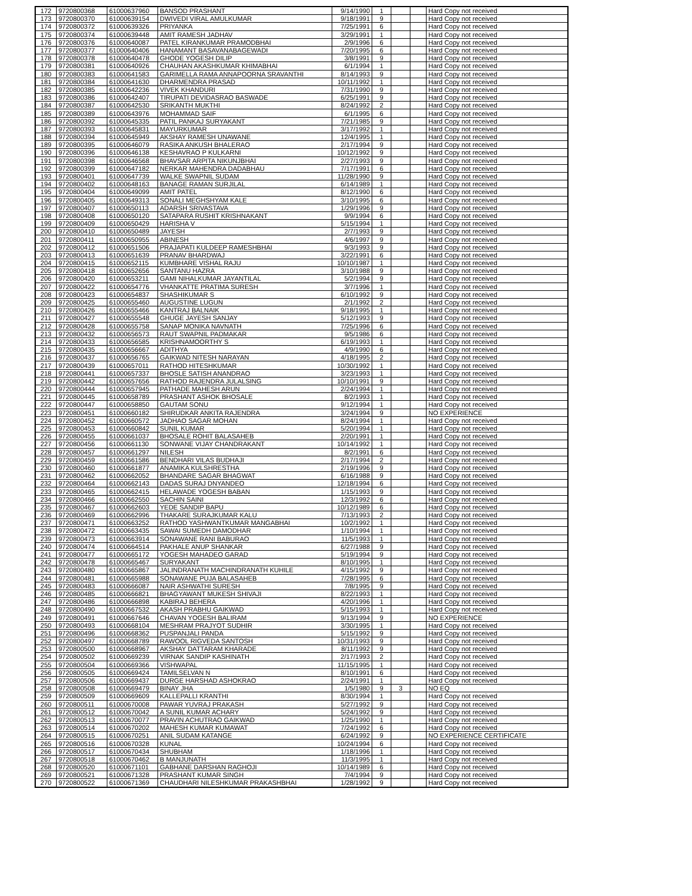| 172 | 9720800368 | 61000637960 | BANSOD PRASHANT | 9/14/1990 | 1 | | | Hard Copy not received |
| 173 | 9720800370 | 61000639154 | DWIVEDI VIRAL AMULKUMAR | 9/18/1991 | 9 | | | Hard Copy not received |
| 174 | 9720800372 | 61000639326 | PRIYANKA | 7/25/1991 | 6 | | | Hard Copy not received |
| 175 | 9720800374 | 61000639448 | AMIT RAMESH JADHAV | 3/29/1991 | 1 | | | Hard Copy not received |
| 176 | 9720800376 | 61000640087 | PATEL KIRANKUMAR PRAMODBHAI | 2/9/1996 | 6 | | | Hard Copy not received |
| 177 | 9720800377 | 61000640406 | HANAMANT BASAVANABAGEWADI | 7/20/1995 | 6 | | | Hard Copy not received |
| 178 | 9720800378 | 61000640478 | GHODE YOGESH DILIP | 3/8/1991 | 9 | | | Hard Copy not received |
| 179 | 9720800381 | 61000640926 | CHAUHAN AKASHKUMAR KHIMABHAI | 6/1/1994 | 1 | | | Hard Copy not received |
| 180 | 9720800383 | 61000641583 | GARIMELLA RAMA ANNAPOORNA SRAVANTHI | 8/14/1993 | 9 | | | Hard Copy not received |
| 181 | 9720800384 | 61000641630 | DHARMENDRA PRASAD | 10/11/1992 | 1 | | | Hard Copy not received |
| 182 | 9720800385 | 61000642236 | VIVEK KHANDURI | 7/31/1990 | 9 | | | Hard Copy not received |
| 183 | 9720800386 | 61000642407 | TIRUPATI DEVIDASRAO BASWADE | 6/25/1991 | 9 | | | Hard Copy not received |
| 184 | 9720800387 | 61000642530 | SRIKANTH MUKTHI | 8/24/1992 | 2 | | | Hard Copy not received |
| 185 | 9720800389 | 61000643976 | MOHAMMAD SAIF | 6/1/1995 | 6 | | | Hard Copy not received |
| 186 | 9720800392 | 61000645335 | PATIL PANKAJ SURYAKANT | 7/21/1985 | 9 | | | Hard Copy not received |
| 187 | 9720800393 | 61000645831 | MAYURKUMAR | 3/17/1992 | 1 | | | Hard Copy not received |
| 188 | 9720800394 | 61000645949 | AKSHAY RAMESH UNAWANE | 12/4/1995 | 1 | | | Hard Copy not received |
| 189 | 9720800395 | 61000646079 | RASIKA ANKUSH BHALERAO | 2/17/1994 | 9 | | | Hard Copy not received |
| 190 | 9720800396 | 61000646138 | KESHAVRAO P KULKARNI | 10/12/1992 | 9 | | | Hard Copy not received |
| 191 | 9720800398 | 61000646568 | BHAVSAR ARPITA NIKUNJBHAI | 2/27/1993 | 9 | | | Hard Copy not received |
| 192 | 9720800399 | 61000647182 | NERKAR MAHENDRA DADABHAU | 7/17/1991 | 6 | | | Hard Copy not received |
| 193 | 9720800401 | 61000647739 | WALKE SWAPNIL SUDAM | 11/28/1990 | 9 | | | Hard Copy not received |
| 194 | 9720800402 | 61000648163 | BANAGE RAMAN SURJILAL | 6/14/1989 | 1 | | | Hard Copy not received |
| 195 | 9720800404 | 61000649099 | AMIT PATEL | 8/12/1990 | 6 | | | Hard Copy not received |
| 196 | 9720800405 | 61000649313 | SONALI MEGHSHYAM KALE | 3/10/1995 | 6 | | | Hard Copy not received |
| 197 | 9720800407 | 61000650113 | ADARSH SRIVASTAVA | 1/29/1996 | 9 | | | Hard Copy not received |
| 198 | 9720800408 | 61000650120 | SATAPARA RUSHIT KRISHNAKANT | 9/9/1994 | 6 | | | Hard Copy not received |
| 199 | 9720800409 | 61000650429 | HARISHA V | 5/15/1994 | 1 | | | Hard Copy not received |
| 200 | 9720800410 | 61000650489 | JAYESH | 2/7/1993 | 9 | | | Hard Copy not received |
| 201 | 9720800411 | 61000650955 | ABINESH | 4/6/1997 | 9 | | | Hard Copy not received |
| 202 | 9720800412 | 61000651506 | PRAJAPATI KULDEEP RAMESHBHAI | 9/3/1993 | 9 | | | Hard Copy not received |
| 203 | 9720800413 | 61000651639 | PRANAV BHARDWAJ | 3/22/1991 | 6 | | | Hard Copy not received |
| 204 | 9720800415 | 61000652115 | KUMBHARE VISHAL RAJU | 10/10/1987 | 1 | | | Hard Copy not received |
| 205 | 9720800418 | 61000652656 | SANTANU HAZRA | 3/10/1988 | 9 | | | Hard Copy not received |
| 206 | 9720800420 | 61000653211 | GAMI NIHALKUMAR JAYANTILAL | 5/2/1994 | 9 | | | Hard Copy not received |
| 207 | 9720800422 | 61000654776 | VHANKATTE PRATIMA SURESH | 3/7/1996 | 1 | | | Hard Copy not received |
| 208 | 9720800423 | 61000654837 | SHASHIKUMAR S | 6/10/1992 | 9 | | | Hard Copy not received |
| 209 | 9720800425 | 61000655460 | AUGUSTINE LUGUN | 2/1/1992 | 2 | | | Hard Copy not received |
| 210 | 9720800426 | 61000655466 | KANTRAJ BALNAIK | 9/18/1995 | 1 | | | Hard Copy not received |
| 211 | 9720800427 | 61000655548 | GHUGE JAYESH SANJAY | 5/12/1993 | 9 | | | Hard Copy not received |
| 212 | 9720800428 | 61000655758 | SANAP MONIKA NAVNATH | 7/25/1996 | 6 | | | Hard Copy not received |
| 213 | 9720800432 | 61000656573 | RAUT SWAPNIL PADMAKAR | 9/5/1986 | 6 | | | Hard Copy not received |
| 214 | 9720800433 | 61000656585 | KRISHNAMOORTHY S | 6/19/1993 | 1 | | | Hard Copy not received |
| 215 | 9720800435 | 61000656667 | ADITHYA | 4/9/1990 | 6 | | | Hard Copy not received |
| 216 | 9720800437 | 61000656765 | GAIKWAD NITESH NARAYAN | 4/18/1995 | 2 | | | Hard Copy not received |
| 217 | 9720800439 | 61000657011 | RATHOD HITESHKUMAR | 10/30/1992 | 1 | | | Hard Copy not received |
| 218 | 9720800441 | 61000657337 | BHOSLE SATISH ANANDRAO | 3/23/1993 | 1 | | | Hard Copy not received |
| 219 | 9720800442 | 61000657656 | RATHOD RAJENDRA JULALSING | 10/10/1991 | 9 | | | Hard Copy not received |
| 220 | 9720800444 | 61000657945 | PATHADE MAHESH ARUN | 2/24/1994 | 1 | | | Hard Copy not received |
| 221 | 9720800445 | 61000658789 | PRASHANT ASHOK BHOSALE | 8/2/1993 | 1 | | | Hard Copy not received |
| 222 | 9720800447 | 61000658850 | GAUTAM SONU | 9/12/1994 | 1 | | | Hard Copy not received |
| 223 | 9720800451 | 61000660182 | SHIRUDKAR ANKITA RAJENDRA | 3/24/1994 | 9 | | | NO EXPERIENCE |
| 224 | 9720800452 | 61000660572 | JADHAO SAGAR MOHAN | 8/24/1994 | 1 | | | Hard Copy not received |
| 225 | 9720800453 | 61000660842 | SUNIL KUMAR | 5/20/1994 | 1 | | | Hard Copy not received |
| 226 | 9720800455 | 61000661037 | BHOSALE ROHIT BALASAHEB | 2/20/1991 | 1 | | | Hard Copy not received |
| 227 | 9720800456 | 61000661130 | SONWANE VIJAY CHANDRAKANT | 10/14/1992 | 1 | | | Hard Copy not received |
| 228 | 9720800457 | 61000661297 | NILESH | 8/2/1991 | 6 | | | Hard Copy not received |
| 229 | 9720800459 | 61000661586 | BENDHARI VILAS BUDHAJI | 2/17/1994 | 2 | | | Hard Copy not received |
| 230 | 9720800460 | 61000661877 | ANAMIKA KULSHRESTHA | 2/19/1996 | 9 | | | Hard Copy not received |
| 231 | 9720800462 | 61000662052 | BHANDARE SAGAR BHAGWAT | 6/16/1988 | 9 | | | Hard Copy not received |
| 232 | 9720800464 | 61000662143 | DADAS SURAJ DNYANDEO | 12/18/1994 | 6 | | | Hard Copy not received |
| 233 | 9720800465 | 61000662415 | HELAWADE YOGESH BABAN | 1/15/1993 | 9 | | | Hard Copy not received |
| 234 | 9720800466 | 61000662550 | SACHIN SAINI | 12/3/1992 | 6 | | | Hard Copy not received |
| 235 | 9720800467 | 61000662603 | YEDE SANDIP BAPU | 10/12/1989 | 6 | | | Hard Copy not received |
| 236 | 9720800469 | 61000662996 | THAKARE SURAJKUMAR KALU | 7/13/1993 | 2 | | | Hard Copy not received |
| 237 | 9720800471 | 61000663252 | RATHOD YASHWANTKUMAR MANGABHAI | 10/2/1992 | 1 | | | Hard Copy not received |
| 238 | 9720800472 | 61000663435 | SAWAI SUMEDH DAMODHAR | 1/10/1994 | 1 | | | Hard Copy not received |
| 239 | 9720800473 | 61000663914 | SONAWANE RANI BABURAO | 11/5/1993 | 1 | | | Hard Copy not received |
| 240 | 9720800474 | 61000664514 | PAKHALE ANUP SHANKAR | 6/27/1988 | 9 | | | Hard Copy not received |
| 241 | 9720800477 | 61000665172 | YOGESH MAHADEO GARAD | 5/19/1994 | 9 | | | Hard Copy not received |
| 242 | 9720800478 | 61000665467 | SURYAKANT | 8/10/1995 | 1 | | | Hard Copy not received |
| 243 | 9720800480 | 61000665867 | JALINDRANATH MACHINDRANATH KUHILE | 4/15/1992 | 9 | | | Hard Copy not received |
| 244 | 9720800481 | 61000665988 | SONAWANE PUJA BALASAHEB | 7/28/1995 | 6 | | | Hard Copy not received |
| 245 | 9720800483 | 61000666087 | NAIR ASHWATHI SURESH | 7/8/1995 | 9 | | | Hard Copy not received |
| 246 | 9720800485 | 61000666821 | BHAGYAWANT MUKESH SHIVAJI | 8/22/1993 | 1 | | | Hard Copy not received |
| 247 | 9720800486 | 61000666898 | KABIRAJ BEHERA | 4/20/1996 | 1 | | | Hard Copy not received |
| 248 | 9720800490 | 61000667532 | AKASH PRABHU GAIKWAD | 5/15/1993 | 1 | | | Hard Copy not received |
| 249 | 9720800491 | 61000667646 | CHAVAN YOGESH BALIRAM | 9/13/1994 | 9 | | | NO EXPERIENCE |
| 250 | 9720800493 | 61000668104 | MESHRAM PRAJYOT SUDHIR | 3/30/1995 | 1 | | | Hard Copy not received |
| 251 | 9720800496 | 61000668362 | PUSPANJALI PANDA | 5/15/1992 | 9 | | | Hard Copy not received |
| 252 | 9720800497 | 61000668789 | RAWOOL RIGVEDA SANTOSH | 10/31/1993 | 9 | | | Hard Copy not received |
| 253 | 9720800500 | 61000668967 | AKSHAY DATTARAM KHARADE | 8/11/1992 | 9 | | | Hard Copy not received |
| 254 | 9720800502 | 61000669239 | VIRNAK SANDIP KASHINATH | 2/17/1993 | 2 | | | Hard Copy not received |
| 255 | 9720800504 | 61000669366 | VISHWAPAL | 11/15/1995 | 1 | | | Hard Copy not received |
| 256 | 9720800505 | 61000669424 | TAMILSELVAN N | 8/10/1991 | 6 | | | Hard Copy not received |
| 257 | 9720800506 | 61000669437 | DURGE HARSHAD ASHOKRAO | 2/24/1991 | 1 | | | Hard Copy not received |
| 258 | 9720800508 | 61000669479 | BINAY JHA | 1/5/1980 | 9 | 3 | | NO EQ |
| 259 | 9720800509 | 61000669609 | KALLEPALLI KRANTHI | 8/30/1994 | 1 | | | Hard Copy not received |
| 260 | 9720800511 | 61000670008 | PAWAR YUVRAJ PRAKASH | 5/27/1992 | 9 | | | Hard Copy not received |
| 261 | 9720800512 | 61000670042 | A SUNIL KUMAR ACHARY | 5/24/1992 | 9 | | | Hard Copy not received |
| 262 | 9720800513 | 61000670077 | PRAVIN ACHUTRAO GAIKWAD | 1/25/1990 | 1 | | | Hard Copy not received |
| 263 | 9720800514 | 61000670202 | MAHESH KUMAR KUMAWAT | 7/24/1992 | 6 | | | Hard Copy not received |
| 264 | 9720800515 | 61000670251 | ANIL SUDAM KATANGE | 6/24/1992 | 9 | | | NO EXPERIENCE CERTIFICATE |
| 265 | 9720800516 | 61000670328 | KUNAL | 10/24/1994 | 6 | | | Hard Copy not received |
| 266 | 9720800517 | 61000670434 | SHUBHAM | 1/18/1996 | 1 | | | Hard Copy not received |
| 267 | 9720800518 | 61000670462 | B MANJUNATH | 11/3/1995 | 1 | | | Hard Copy not received |
| 268 | 9720800520 | 61000671101 | GABHANE DARSHAN RAGHOJI | 10/14/1989 | 6 | | | Hard Copy not received |
| 269 | 9720800521 | 61000671328 | PRASHANT KUMAR SINGH | 7/4/1994 | 9 | | | Hard Copy not received |
| 270 | 9720800522 | 61000671369 | CHAUDHARI NILESHKUMAR PRAKASHBHAI | 1/28/1992 | 9 | | | Hard Copy not received |